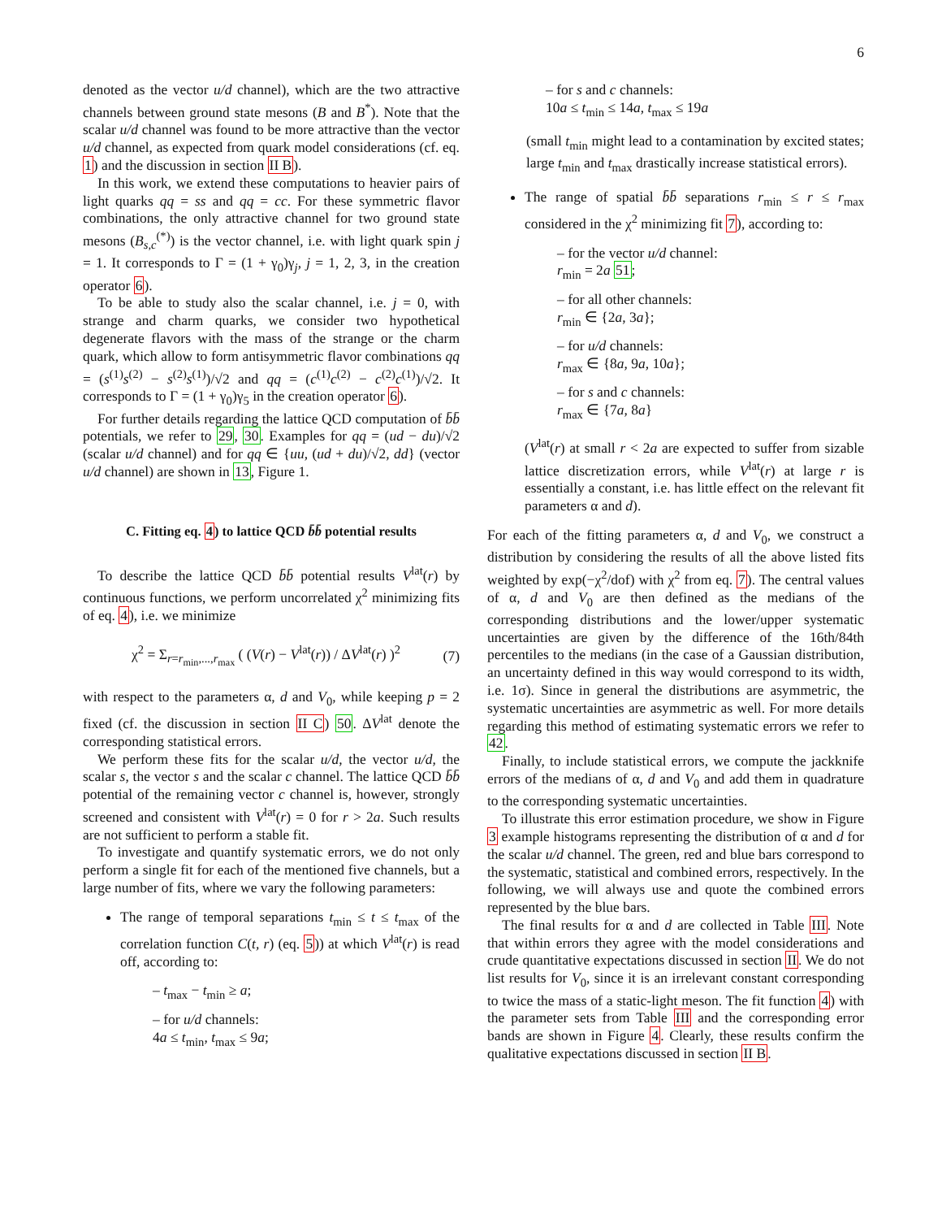6
denoted as the vector u/d channel), which are the two attractive channels between ground state mesons (B and B<sup>*</sup>). Note that the scalar u/d channel was found to be more attractive than the vector u/d channel, as expected from quark model considerations (cf. eq. 1) and the discussion in section II B).
In this work, we extend these computations to heavier pairs of light quarks qq = ss and qq = cc. For these symmetric flavor combinations, the only attractive channel for two ground state mesons (B<sub>s,c</sub><sup>(*)</sup>) is the vector channel, i.e. with light quark spin j = 1. It corresponds to Γ = (1 + γ<sub>0</sub>)γ<sub>j</sub>, j = 1, 2, 3, in the creation operator 6).
To be able to study also the scalar channel, i.e. j = 0, with strange and charm quarks, we consider two hypothetical degenerate flavors with the mass of the strange or the charm quark, which allow to form antisymmetric flavor combinations qq = (s<sup>(1)</sup>s<sup>(2)</sup> − s<sup>(2)</sup>s<sup>(1)</sup>)/√2 and qq = (c<sup>(1)</sup>c<sup>(2)</sup> − c<sup>(2)</sup>c<sup>(1)</sup>)/√2. It corresponds to Γ = (1 + γ<sub>0</sub>)γ<sub>5</sub> in the creation operator 6).
For further details regarding the lattice QCD computation of b̄b̄ potentials, we refer to 29, 30. Examples for qq = (ud − du)/√2 (scalar u/d channel) and for qq ∈ {uu, (ud + du)/√2, dd} (vector u/d channel) are shown in 13, Figure 1.
C. Fitting eq. 4) to lattice QCD b̄b̄ potential results
To describe the lattice QCD b̄b̄ potential results V<sup>lat</sup>(r) by continuous functions, we perform uncorrelated χ<sup>2</sup> minimizing fits of eq. 4), i.e. we minimize
χ<sup>2</sup> = Σ<sub>r=r<sub>min</sub>,...,r<sub>max</sub></sub> ( (V(r) − V<sup>lat</sup>(r)) / ΔV<sup>lat</sup>(r) )<sup>2</sup> (7)
with respect to the parameters α, d and V<sub>0</sub>, while keeping p = 2 fixed (cf. the discussion in section II C) 50. ΔV<sup>lat</sup> denote the corresponding statistical errors.
We perform these fits for the scalar u/d, the vector u/d, the scalar s, the vector s and the scalar c channel. The lattice QCD b̄b̄ potential of the remaining vector c channel is, however, strongly screened and consistent with V<sup>lat</sup>(r) = 0 for r > 2a. Such results are not sufficient to perform a stable fit.
To investigate and quantify systematic errors, we do not only perform a single fit for each of the mentioned five channels, but a large number of fits, where we vary the following parameters:
The range of temporal separations t<sub>min</sub> ≤ t ≤ t<sub>max</sub> of the correlation function C(t, r) (eq. 5)) at which V<sup>lat</sup>(r) is read off, according to:
– t<sub>max</sub> − t<sub>min</sub> ≥ a;
– for u/d channels:
4a ≤ t<sub>min</sub>, t<sub>max</sub> ≤ 9a;
– for s and c channels:
10a ≤ t<sub>min</sub> ≤ 14a, t<sub>max</sub> ≤ 19a
(small t<sub>min</sub> might lead to a contamination by excited states; large t<sub>min</sub> and t<sub>max</sub> drastically increase statistical errors).
The range of spatial b̄b̄ separations r<sub>min</sub> ≤ r ≤ r<sub>max</sub> considered in the χ<sup>2</sup> minimizing fit 7), according to:
– for the vector u/d channel:
r<sub>min</sub> = 2a 51;
– for all other channels:
r<sub>min</sub> ∈ {2a, 3a};
– for u/d channels:
r<sub>max</sub> ∈ {8a, 9a, 10a};
– for s and c channels:
r<sub>max</sub> ∈ {7a, 8a}
(V<sup>lat</sup>(r) at small r < 2a are expected to suffer from sizable lattice discretization errors, while V<sup>lat</sup>(r) at large r is essentially a constant, i.e. has little effect on the relevant fit parameters α and d).
For each of the fitting parameters α, d and V<sub>0</sub>, we construct a distribution by considering the results of all the above listed fits weighted by exp(−χ<sup>2</sup>/dof) with χ<sup>2</sup> from eq. 7). The central values of α, d and V<sub>0</sub> are then defined as the medians of the corresponding distributions and the lower/upper systematic uncertainties are given by the difference of the 16th/84th percentiles to the medians (in the case of a Gaussian distribution, an uncertainty defined in this way would correspond to its width, i.e. 1σ). Since in general the distributions are asymmetric, the systematic uncertainties are asymmetric as well. For more details regarding this method of estimating systematic errors we refer to 42.
Finally, to include statistical errors, we compute the jackknife errors of the medians of α, d and V<sub>0</sub> and add them in quadrature to the corresponding systematic uncertainties.
To illustrate this error estimation procedure, we show in Figure 3 example histograms representing the distribution of α and d for the scalar u/d channel. The green, red and blue bars correspond to the systematic, statistical and combined errors, respectively. In the following, we will always use and quote the combined errors represented by the blue bars.
The final results for α and d are collected in Table III. Note that within errors they agree with the model considerations and crude quantitative expectations discussed in section II. We do not list results for V<sub>0</sub>, since it is an irrelevant constant corresponding to twice the mass of a static-light meson. The fit function 4) with the parameter sets from Table III and the corresponding error bands are shown in Figure 4. Clearly, these results confirm the qualitative expectations discussed in section II B.